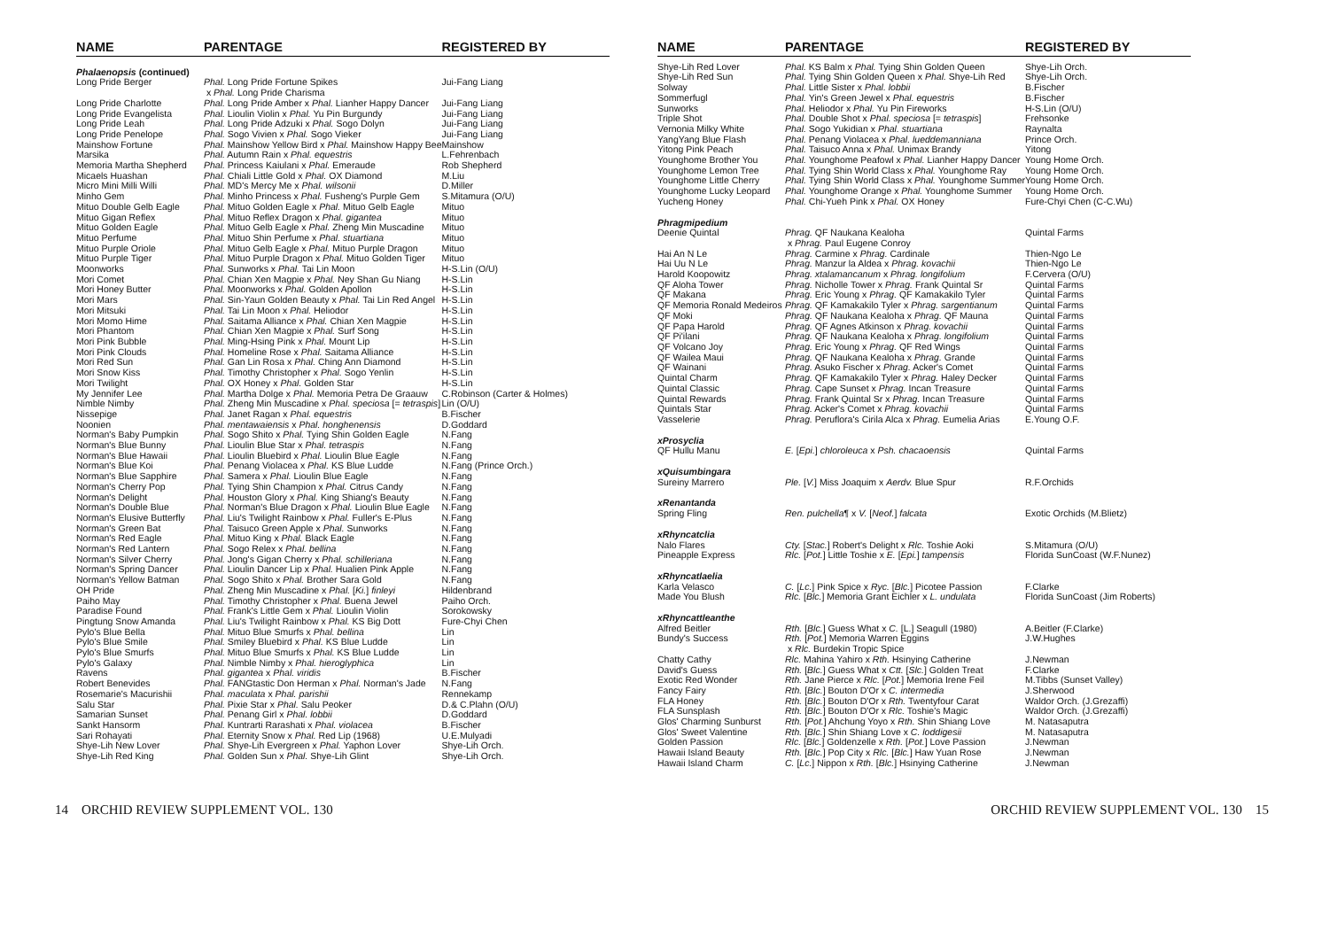| NAME | PARENTAGE | REGISTERED BY |
| --- | --- | --- |
| Phalaenopsis (continued) | | |
| Long Pride Berger | Phal. Long Pride Fortune Spikes x Phal. Long Pride Charisma | Jui-Fang Liang |
| Long Pride Charlotte | Phal. Long Pride Amber x Phal. Lianher Happy Dancer | Jui-Fang Liang |
| Long Pride Evangelista | Phal. Lioulin Violin x Phal. Yu Pin Burgundy | Jui-Fang Liang |
| Long Pride Leah | Phal. Long Pride Adzuki x Phal. Sogo Dolyn | Jui-Fang Liang |
| Long Pride Penelope | Phal. Sogo Vivien x Phal. Sogo Vieker | Jui-Fang Liang |
| Mainshow Fortune | Phal. Mainshow Yellow Bird x Phal. Mainshow Happy Bee | Mainshow |
| Marsika | Phal. Autumn Rain x Phal. equestris | L.Fehrenbach |
| Memoria Martha Shepherd | Phal. Princess Kaiulani x Phal. Emeraude | Rob Shepherd |
| Micaels Huashan | Phal. Chiali Little Gold x Phal. OX Diamond | M.Liu |
| Micro Mini Milli Willi | Phal. MD's Mercy Me x Phal. wilsonii | D.Miller |
| Minho Gem | Phal. Minho Princess x Phal. Fusheng's Purple Gem | S.Mitamura (O/U) |
| Mituo Double Gelb Eagle | Phal. Mituo Golden Eagle x Phal. Mituo Gelb Eagle | Mituo |
| Mituo Gigan Reflex | Phal. Mituo Reflex Dragon x Phal. gigantea | Mituo |
| Mituo Golden Eagle | Phal. Mituo Gelb Eagle x Phal. Zheng Min Muscadine | Mituo |
| Mituo Perfume | Phal. Mituo Shin Perfume x Phal. stuartiana | Mituo |
| Mituo Purple Oriole | Phal. Mituo Gelb Eagle x Phal. Mituo Purple Dragon | Mituo |
| Mituo Purple Tiger | Phal. Mituo Purple Dragon x Phal. Mituo Golden Tiger | Mituo |
| Moonworks | Phal. Sunworks x Phal. Tai Lin Moon | H-S.Lin (O/U) |
| Mori Comet | Phal. Chian Xen Magpie x Phal. Ney Shan Gu Niang | H-S.Lin |
| Mori Honey Butter | Phal. Moonworks x Phal. Golden Apollon | H-S.Lin |
| Mori Mars | Phal. Sin-Yaun Golden Beauty x Phal. Tai Lin Red Angel | H-S.Lin |
| Mori Mitsuki | Phal. Tai Lin Moon x Phal. Heliodor | H-S.Lin |
| Mori Momo Hime | Phal. Saitama Alliance x Phal. Chian Xen Magpie | H-S.Lin |
| Mori Phantom | Phal. Chian Xen Magpie x Phal. Surf Song | H-S.Lin |
| Mori Pink Bubble | Phal. Ming-Hsing Pink x Phal. Mount Lip | H-S.Lin |
| Mori Pink Clouds | Phal. Homeline Rose x Phal. Saitama Alliance | H-S.Lin |
| Mori Red Sun | Phal. Gan Lin Rosa x Phal. Ching Ann Diamond | H-S.Lin |
| Mori Snow Kiss | Phal. Timothy Christopher x Phal. Sogo Yenlin | H-S.Lin |
| Mori Twilight | Phal. OX Honey x Phal. Golden Star | H-S.Lin |
| My Jennifer Lee | Phal. Martha Dolge x Phal. Memoria Petra De Graauw | C.Robinson (Carter & Holmes) |
| Nimble Nimby | Phal. Zheng Min Muscadine x Phal. speciosa [= tetraspis ] | Lin (O/U) |
| Nissepige | Phal. Janet Ragan x Phal. equestris | B.Fischer |
| Noonien | Phal. mentawaiensis x Phal. honghenensis | D.Goddard |
| Norman's Baby Pumpkin | Phal. Sogo Shito x Phal. Tying Shin Golden Eagle | N.Fang |
| Norman's Blue Bunny | Phal. Lioulin Blue Star x Phal. tetraspis | N.Fang |
| Norman's Blue Hawaii | Phal. Lioulin Bluebird x Phal. Lioulin Blue Eagle | N.Fang |
| Norman's Blue Koi | Phal. Penang Violacea x Phal. KS Blue Ludde | N.Fang (Prince Orch.) |
| Norman's Blue Sapphire | Phal. Samera x Phal. Lioulin Blue Eagle | N.Fang |
| Norman's Cherry Pop | Phal. Tying Shin Champion x Phal. Citrus Candy | N.Fang |
| Norman's Delight | Phal. Houston Glory x Phal. King Shiang's Beauty | N.Fang |
| Norman's Double Blue | Phal. Norman's Blue Dragon x Phal. Lioulin Blue Eagle | N.Fang |
| Norman's Elusive Butterfly | Phal. Liu's Twilight Rainbow x Phal. Fuller's E-Plus | N.Fang |
| Norman's Green Bat | Phal. Taisuco Green Apple x Phal. Sunworks | N.Fang |
| Norman's Red Eagle | Phal. Mituo King x Phal. Black Eagle | N.Fang |
| Norman's Red Lantern | Phal. Sogo Relex x Phal. bellina | N.Fang |
| Norman's Silver Cherry | Phal. Jong's Gigan Cherry x Phal. schilleriana | N.Fang |
| Norman's Spring Dancer | Phal. Lioulin Dancer Lip x Phal. Hualien Pink Apple | N.Fang |
| Norman's Yellow Batman | Phal. Sogo Shito x Phal. Brother Sara Gold | N.Fang |
| OH Pride | Phal. Zheng Min Muscadine x Phal. [ Ki. ] finleyi | Hildenbrand |
| Paiho May | Phal. Timothy Christopher x Phal. Buena Jewel | Paiho Orch. |
| Paradise Found | Phal. Frank's Little Gem x Phal. Lioulin Violin | Sorokowsky |
| Pingtung Snow Amanda | Phal. Liu's Twilight Rainbow x Phal. KS Big Dott | Fure-Chyi Chen |
| Pylo's Blue Bella | Phal. Mituo Blue Smurfs x Phal. bellina | Lin |
| Pylo's Blue Smile | Phal. Smiley Bluebird x Phal. KS Blue Ludde | Lin |
| Pylo's Blue Smurfs | Phal. Mituo Blue Smurfs x Phal. KS Blue Ludde | Lin |
| Pylo's Galaxy | Phal. Nimble Nimby x Phal. hieroglyphica | Lin |
| Ravens | Phal. gigantea x Phal. viridis | B.Fischer |
| Robert Benevides | Phal. FANGtastic Don Herman x Phal. Norman's Jade | N.Fang |
| Rosemarie's Macurishii | Phal. maculata x Phal. parishii | Rennekamp |
| Salu Star | Phal. Pixie Star x Phal. Salu Peoker | D.& C.Plahn (O/U) |
| Samarian Sunset | Phal. Penang Girl x Phal. lobbii | D.Goddard |
| Sankt Hansorm | Phal. Kuntrarti Rarashati x Phal. violacea | B.Fischer |
| Sari Rohayati | Phal. Eternity Snow x Phal. Red Lip (1968) | U.E.Mulyadi |
| Shye-Lih New Lover | Phal. Shye-Lih Evergreen x Phal. Yaphon Lover | Shye-Lih Orch. |
| Shye-Lih Red King | Phal. Golden Sun x Phal. Shye-Lih Glint | Shye-Lih Orch. |
| NAME | PARENTAGE | REGISTERED BY |
| --- | --- | --- |
| Shye-Lih Red Lover | Phal. KS Balm x Phal. Tying Shin Golden Queen | Shye-Lih Orch. |
| Shye-Lih Red Sun | Phal. Tying Shin Golden Queen x Phal. Shye-Lih Red | Shye-Lih Orch. |
| Solway | Phal. Little Sister x Phal. lobbii | B.Fischer |
| Sommerfugl | Phal. Yin's Green Jewel x Phal. equestris | B.Fischer |
| Sunworks | Phal. Heliodor x Phal. Yu Pin Fireworks | H-S.Lin (O/U) |
| Triple Shot | Phal. Double Shot x Phal. speciosa [= tetraspis ] | Frehsonke |
| Vernonia Milky White | Phal. Sogo Yukidian x Phal. stuartiana | Raynalta |
| YangYang Blue Flash | Phal. Penang Violacea x Phal. lueddemanniana | Prince Orch. |
| Yitong Pink Peach | Phal. Taisuco Anna x Phal. Unimax Brandy | Yitong |
| Younghome Brother You | Phal. Younghome Peafowl x Phal. Lianher Happy Dancer | Young Home Orch. |
| Younghome Lemon Tree | Phal. Tying Shin World Class x Phal. Younghome Ray | Young Home Orch. |
| Younghome Little Cherry | Phal. Tying Shin World Class x Phal. Younghome Summer | Young Home Orch. |
| Younghome Lucky Leopard | Phal. Younghome Orange x Phal. Younghome Summer | Young Home Orch. |
| Yucheng Honey | Phal. Chi-Yueh Pink x Phal. OX Honey | Fure-Chyi Chen (C-C.Wu) |
| Phragmipedium | | |
| Deenie Quintal | Phrag. QF Naukana Kealoha x Phrag. Paul Eugene Conroy | Quintal Farms |
| Hai An N Le | Phrag. Carmine x Phrag. Cardinale | Thien-Ngo Le |
| Hai Uu N Le | Phrag. Manzur la Aldea x Phrag. kovachii | Thien-Ngo Le |
| Harold Koopowitz | Phrag. xtalamancanum x Phrag. longifolium | F.Cervera (O/U) |
| QF Aloha Tower | Phrag. Nicholle Tower x Phrag. Frank Quintal Sr | Quintal Farms |
| QF Makana | Phrag. Eric Young x Phrag. QF Kamakakilo Tyler | Quintal Farms |
| QF Memoria Ronald Medeiros | Phrag. QF Kamakakilo Tyler x Phrag. sargentianum | Quintal Farms |
| QF Moki | Phrag. QF Naukana Kealoha x Phrag. QF Mauna | Quintal Farms |
| QF Papa Harold | Phrag. QF Agnes Atkinson x Phrag. kovachii | Quintal Farms |
| QF Pi'ilani | Phrag. QF Naukana Kealoha x Phrag. longifolium | Quintal Farms |
| QF Volcano Joy | Phrag. Eric Young x Phrag. QF Red Wings | Quintal Farms |
| QF Wailea Maui | Phrag. QF Naukana Kealoha x Phrag. Grande | Quintal Farms |
| QF Wainani | Phrag. Asuko Fischer x Phrag. Acker's Comet | Quintal Farms |
| Quintal Charm | Phrag. QF Kamakakilo Tyler x Phrag. Haley Decker | Quintal Farms |
| Quintal Classic | Phrag. Cape Sunset x Phrag. Incan Treasure | Quintal Farms |
| Quintal Rewards | Phrag. Frank Quintal Sr x Phrag. Incan Treasure | Quintal Farms |
| Quintals Star | Phrag. Acker's Comet x Phrag. kovachii | Quintal Farms |
| Vasselerie | Phrag. Peruflora's Cirila Alca x Phrag. Eumelia Arias | E.Young O.F. |
| xProsyclia | | |
| QF Hullu Manu | E. [ Epi. ] chloroleuca x Psh. chacaoensis | Quintal Farms |
| xQuisumbingara | | |
| Sureiny Marrero | Ple. [ V. ] Miss Joaquim x Aerdv. Blue Spur | R.F.Orchids |
| xRenantanda | | |
| Spring Fling | Ren. pulchella ¶ x V. [ Neof. ] falcata | Exotic Orchids (M.Blietz) |
| xRhyncatclia | | |
| Nalo Flares | Cty. [ Stac. ] Robert's Delight x Rlc. Toshie Aoki | S.Mitamura (O/U) |
| Pineapple Express | Rlc. [ Pot. ] Little Toshie x E. [ Epi. ] tampensis | Florida SunCoast (W.F.Nunez) |
| xRhyncatlaelia | | |
| Karla Velasco | C. [ Lc. ] Pink Spice x Ryc. [ Blc. ] Picotee Passion | F.Clarke |
| Made You Blush | Rlc. [ Blc. ] Memoria Grant Eichler x L. undulata | Florida SunCoast (Jim Roberts) |
| xRhyncattleanthe | | |
| Alfred Beitler | Rth. [ Blc. ] Guess What x C. [L.] Seagull (1980) | A.Beitler (F.Clarke) |
| Bundy's Success | Rth. [ Pot. ] Memoria Warren Eggins x Rlc. Burdekin Tropic Spice | J.W.Hughes |
| Chatty Cathy | Rlc. Mahina Yahiro x Rth. Hsinying Catherine | J.Newman |
| David's Guess | Rth. [ Blc. ] Guess What x Ctt. [ Slc. ] Golden Treat | F.Clarke |
| Exotic Red Wonder | Rth. Jane Pierce x Rlc. [ Pot. ] Memoria Irene Feil | M.Tibbs (Sunset Valley) |
| Fancy Fairy | Rth. [ Blc. ] Bouton D'Or x C. intermedia | J.Sherwood |
| FLA Honey | Rth. [ Blc. ] Bouton D'Or x Rth. Twentyfour Carat | Waldor Orch. (J.Grezaffi) |
| FLA Sunsplash | Rth. [ Blc. ] Bouton D'Or x Rlc. Toshie's Magic | Waldor Orch. (J.Grezaffi) |
| Glos' Charming Sunburst | Rth. [ Pot. ] Ahchung Yoyo x Rth. Shin Shiang Love | M. Natasaputra |
| Glos' Sweet Valentine | Rth. [ Blc. ] Shin Shiang Love x C. loddigesii | M. Natasaputra |
| Golden Passion | Rlc. [ Blc. ] Goldenzelle x Rth. [ Pot. ] Love Passion | J.Newman |
| Hawaii Island Beauty | Rth. [ Blc. ] Pop City x Rlc. [ Blc. ] Haw Yuan Rose | J.Newman |
| Hawaii Island Charm | C. [ Lc. ] Nippon x Rth. [ Blc. ] Hsinying Catherine | J.Newman |
14 ORCHID REVIEW SUPPLEMENT VOL. 130 ORCHID REVIEW SUPPLEMENT VOL. 130 15